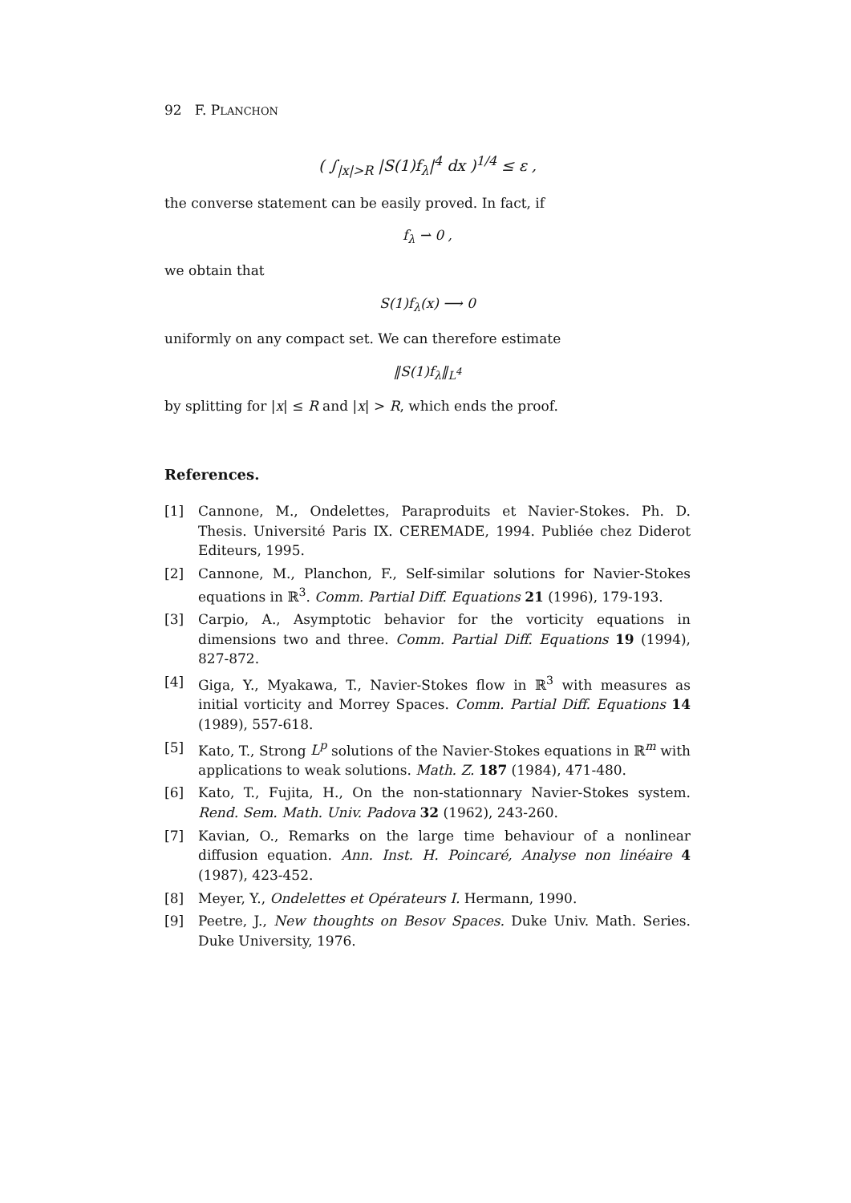92 F. PLANCHON
( ∫<sub>|x|>R</sub> |S(1)f<sub>λ</sub>|<sup>4</sup> dx )<sup>1/4</sup> ≤ ε ,
the converse statement can be easily proved. In fact, if
f<sub>λ</sub> ⇀ 0 ,
we obtain that
S(1)f<sub>λ</sub>(x) ⟶ 0
uniformly on any compact set. We can therefore estimate
‖S(1)f<sub>λ</sub>‖<sub>L<sup>4</sup></sub>
by splitting for |x| ≤ R and |x| > R, which ends the proof.
References.
[1] Cannone, M., Ondelettes, Paraproduits et Navier-Stokes. Ph. D. Thesis. Université Paris IX. CEREMADE, 1994. Publiée chez Diderot Editeurs, 1995.
[2] Cannone, M., Planchon, F., Self-similar solutions for Navier-Stokes equations in ℝ<sup>3</sup>. Comm. Partial Diff. Equations 21 (1996), 179-193.
[3] Carpio, A., Asymptotic behavior for the vorticity equations in dimensions two and three. Comm. Partial Diff. Equations 19 (1994), 827-872.
[4] Giga, Y., Myakawa, T., Navier-Stokes flow in ℝ<sup>3</sup> with measures as initial vorticity and Morrey Spaces. Comm. Partial Diff. Equations 14 (1989), 557-618.
[5] Kato, T., Strong L<sup>p</sup> solutions of the Navier-Stokes equations in ℝ<sup>m</sup> with applications to weak solutions. Math. Z. 187 (1984), 471-480.
[6] Kato, T., Fujita, H., On the non-stationnary Navier-Stokes system. Rend. Sem. Math. Univ. Padova 32 (1962), 243-260.
[7] Kavian, O., Remarks on the large time behaviour of a nonlinear diffusion equation. Ann. Inst. H. Poincaré, Analyse non linéaire 4 (1987), 423-452.
[8] Meyer, Y., Ondelettes et Opérateurs I. Hermann, 1990.
[9] Peetre, J., New thoughts on Besov Spaces. Duke Univ. Math. Series. Duke University, 1976.